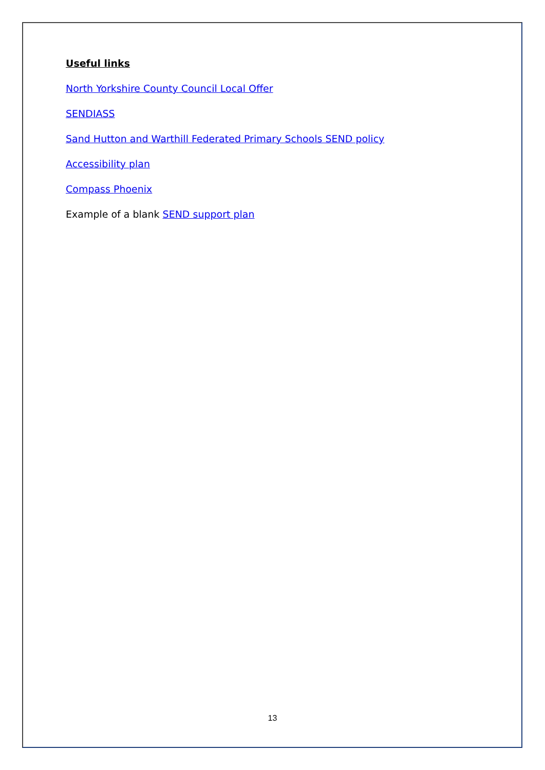Useful links
North Yorkshire County Council Local Offer
SENDIASS
Sand Hutton and Warthill Federated Primary Schools SEND policy
Accessibility plan
Compass Phoenix
Example of a blank SEND support plan
13